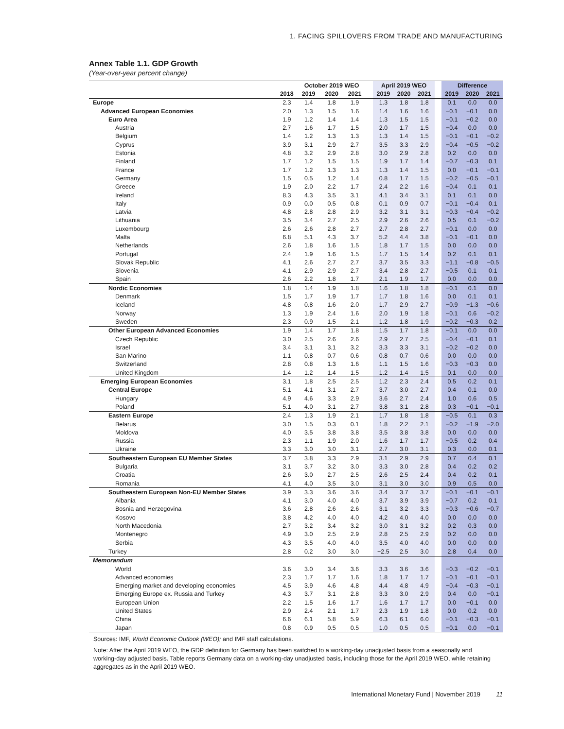1. FACING SPILLOVERS FROM TRADE AND MANUFACTURING
Annex Table 1.1. GDP Growth
(Year-over-year percent change)
| | | October 2019 WEO | | | | April 2019 WEO | | | | Difference | | |
| --- | --- | --- | --- | --- | --- | --- | --- | --- | --- | --- | --- | --- |
| | 2018 | 2019 | 2020 | 2021 | | 2019 | 2020 | 2021 | | 2019 | 2020 | 2021 |
| Europe | 2.3 | 1.4 | 1.8 | 1.9 | | 1.3 | 1.8 | 1.8 | | 0.1 | 0.0 | 0.0 |
| Advanced European Economies | 2.0 | 1.3 | 1.5 | 1.6 | | 1.4 | 1.6 | 1.6 | | −0.1 | −0.1 | 0.0 |
| Euro Area | 1.9 | 1.2 | 1.4 | 1.4 | | 1.3 | 1.5 | 1.5 | | −0.1 | −0.2 | 0.0 |
| Austria | 2.7 | 1.6 | 1.7 | 1.5 | | 2.0 | 1.7 | 1.5 | | −0.4 | 0.0 | 0.0 |
| Belgium | 1.4 | 1.2 | 1.3 | 1.3 | | 1.3 | 1.4 | 1.5 | | −0.1 | −0.1 | −0.2 |
| Cyprus | 3.9 | 3.1 | 2.9 | 2.7 | | 3.5 | 3.3 | 2.9 | | −0.4 | −0.5 | −0.2 |
| Estonia | 4.8 | 3.2 | 2.9 | 2.8 | | 3.0 | 2.9 | 2.8 | | 0.2 | 0.0 | 0.0 |
| Finland | 1.7 | 1.2 | 1.5 | 1.5 | | 1.9 | 1.7 | 1.4 | | −0.7 | −0.3 | 0.1 |
| France | 1.7 | 1.2 | 1.3 | 1.3 | | 1.3 | 1.4 | 1.5 | | 0.0 | −0.1 | −0.1 |
| Germany | 1.5 | 0.5 | 1.2 | 1.4 | | 0.8 | 1.7 | 1.5 | | −0.2 | −0.5 | −0.1 |
| Greece | 1.9 | 2.0 | 2.2 | 1.7 | | 2.4 | 2.2 | 1.6 | | −0.4 | 0.1 | 0.1 |
| Ireland | 8.3 | 4.3 | 3.5 | 3.1 | | 4.1 | 3.4 | 3.1 | | 0.1 | 0.1 | 0.0 |
| Italy | 0.9 | 0.0 | 0.5 | 0.8 | | 0.1 | 0.9 | 0.7 | | −0.1 | −0.4 | 0.1 |
| Latvia | 4.8 | 2.8 | 2.8 | 2.9 | | 3.2 | 3.1 | 3.1 | | −0.3 | −0.4 | −0.2 |
| Lithuania | 3.5 | 3.4 | 2.7 | 2.5 | | 2.9 | 2.6 | 2.6 | | 0.5 | 0.1 | −0.2 |
| Luxembourg | 2.6 | 2.6 | 2.8 | 2.7 | | 2.7 | 2.8 | 2.7 | | −0.1 | 0.0 | 0.0 |
| Malta | 6.8 | 5.1 | 4.3 | 3.7 | | 5.2 | 4.4 | 3.8 | | −0.1 | −0.1 | 0.0 |
| Netherlands | 2.6 | 1.8 | 1.6 | 1.5 | | 1.8 | 1.7 | 1.5 | | 0.0 | 0.0 | 0.0 |
| Portugal | 2.4 | 1.9 | 1.6 | 1.5 | | 1.7 | 1.5 | 1.4 | | 0.2 | 0.1 | 0.1 |
| Slovak Republic | 4.1 | 2.6 | 2.7 | 2.7 | | 3.7 | 3.5 | 3.3 | | −1.1 | −0.8 | −0.5 |
| Slovenia | 4.1 | 2.9 | 2.9 | 2.7 | | 3.4 | 2.8 | 2.7 | | −0.5 | 0.1 | 0.1 |
| Spain | 2.6 | 2.2 | 1.8 | 1.7 | | 2.1 | 1.9 | 1.7 | | 0.0 | 0.0 | 0.0 |
| Nordic Economies | 1.8 | 1.4 | 1.9 | 1.8 | | 1.6 | 1.8 | 1.8 | | −0.1 | 0.1 | 0.0 |
| Denmark | 1.5 | 1.7 | 1.9 | 1.7 | | 1.7 | 1.8 | 1.6 | | 0.0 | 0.1 | 0.1 |
| Iceland | 4.8 | 0.8 | 1.6 | 2.0 | | 1.7 | 2.9 | 2.7 | | −0.9 | −1.3 | −0.6 |
| Norway | 1.3 | 1.9 | 2.4 | 1.6 | | 2.0 | 1.9 | 1.8 | | −0.1 | 0.6 | −0.2 |
| Sweden | 2.3 | 0.9 | 1.5 | 2.1 | | 1.2 | 1.8 | 1.9 | | −0.2 | −0.3 | 0.2 |
| Other European Advanced Economies | 1.9 | 1.4 | 1.7 | 1.8 | | 1.5 | 1.7 | 1.8 | | −0.1 | 0.0 | 0.0 |
| Czech Republic | 3.0 | 2.5 | 2.6 | 2.6 | | 2.9 | 2.7 | 2.5 | | −0.4 | −0.1 | 0.1 |
| Israel | 3.4 | 3.1 | 3.1 | 3.2 | | 3.3 | 3.3 | 3.1 | | −0.2 | −0.2 | 0.0 |
| San Marino | 1.1 | 0.8 | 0.7 | 0.6 | | 0.8 | 0.7 | 0.6 | | 0.0 | 0.0 | 0.0 |
| Switzerland | 2.8 | 0.8 | 1.3 | 1.6 | | 1.1 | 1.5 | 1.6 | | −0.3 | −0.3 | 0.0 |
| United Kingdom | 1.4 | 1.2 | 1.4 | 1.5 | | 1.2 | 1.4 | 1.5 | | 0.1 | 0.0 | 0.0 |
| Emerging European Economies | 3.1 | 1.8 | 2.5 | 2.5 | | 1.2 | 2.3 | 2.4 | | 0.5 | 0.2 | 0.1 |
| Central Europe | 5.1 | 4.1 | 3.1 | 2.7 | | 3.7 | 3.0 | 2.7 | | 0.4 | 0.1 | 0.0 |
| Hungary | 4.9 | 4.6 | 3.3 | 2.9 | | 3.6 | 2.7 | 2.4 | | 1.0 | 0.6 | 0.5 |
| Poland | 5.1 | 4.0 | 3.1 | 2.7 | | 3.8 | 3.1 | 2.8 | | 0.3 | −0.1 | −0.1 |
| Eastern Europe | 2.4 | 1.3 | 1.9 | 2.1 | | 1.7 | 1.8 | 1.8 | | −0.5 | 0.1 | 0.3 |
| Belarus | 3.0 | 1.5 | 0.3 | 0.1 | | 1.8 | 2.2 | 2.1 | | −0.2 | −1.9 | −2.0 |
| Moldova | 4.0 | 3.5 | 3.8 | 3.8 | | 3.5 | 3.8 | 3.8 | | 0.0 | 0.0 | 0.0 |
| Russia | 2.3 | 1.1 | 1.9 | 2.0 | | 1.6 | 1.7 | 1.7 | | −0.5 | 0.2 | 0.4 |
| Ukraine | 3.3 | 3.0 | 3.0 | 3.1 | | 2.7 | 3.0 | 3.1 | | 0.3 | 0.0 | 0.1 |
| Southeastern European EU Member States | 3.7 | 3.8 | 3.3 | 2.9 | | 3.1 | 2.9 | 2.9 | | 0.7 | 0.4 | 0.1 |
| Bulgaria | 3.1 | 3.7 | 3.2 | 3.0 | | 3.3 | 3.0 | 2.8 | | 0.4 | 0.2 | 0.2 |
| Croatia | 2.6 | 3.0 | 2.7 | 2.5 | | 2.6 | 2.5 | 2.4 | | 0.4 | 0.2 | 0.1 |
| Romania | 4.1 | 4.0 | 3.5 | 3.0 | | 3.1 | 3.0 | 3.0 | | 0.9 | 0.5 | 0.0 |
| Southeastern European Non-EU Member States | 3.9 | 3.3 | 3.6 | 3.6 | | 3.4 | 3.7 | 3.7 | | −0.1 | −0.1 | −0.1 |
| Albania | 4.1 | 3.0 | 4.0 | 4.0 | | 3.7 | 3.9 | 3.9 | | −0.7 | 0.2 | 0.1 |
| Bosnia and Herzegovina | 3.6 | 2.8 | 2.6 | 2.6 | | 3.1 | 3.2 | 3.3 | | −0.3 | −0.6 | −0.7 |
| Kosovo | 3.8 | 4.2 | 4.0 | 4.0 | | 4.2 | 4.0 | 4.0 | | 0.0 | 0.0 | 0.0 |
| North Macedonia | 2.7 | 3.2 | 3.4 | 3.2 | | 3.0 | 3.1 | 3.2 | | 0.2 | 0.3 | 0.0 |
| Montenegro | 4.9 | 3.0 | 2.5 | 2.9 | | 2.8 | 2.5 | 2.9 | | 0.2 | 0.0 | 0.0 |
| Serbia | 4.3 | 3.5 | 4.0 | 4.0 | | 3.5 | 4.0 | 4.0 | | 0.0 | 0.0 | 0.0 |
| Turkey | 2.8 | 0.2 | 3.0 | 3.0 | | −2.5 | 2.5 | 3.0 | | 2.8 | 0.4 | 0.0 |
| Memorandum | | | | | | | | | | | | |
| World | 3.6 | 3.0 | 3.4 | 3.6 | | 3.3 | 3.6 | 3.6 | | −0.3 | −0.2 | −0.1 |
| Advanced economies | 2.3 | 1.7 | 1.7 | 1.6 | | 1.8 | 1.7 | 1.7 | | −0.1 | −0.1 | −0.1 |
| Emerging market and developing economies | 4.5 | 3.9 | 4.6 | 4.8 | | 4.4 | 4.8 | 4.9 | | −0.4 | −0.3 | −0.1 |
| Emerging Europe ex. Russia and Turkey | 4.3 | 3.7 | 3.1 | 2.8 | | 3.3 | 3.0 | 2.9 | | 0.4 | 0.0 | −0.1 |
| European Union | 2.2 | 1.5 | 1.6 | 1.7 | | 1.6 | 1.7 | 1.7 | | 0.0 | −0.1 | 0.0 |
| United States | 2.9 | 2.4 | 2.1 | 1.7 | | 2.3 | 1.9 | 1.8 | | 0.0 | 0.2 | 0.0 |
| China | 6.6 | 6.1 | 5.8 | 5.9 | | 6.3 | 6.1 | 6.0 | | −0.1 | −0.3 | −0.1 |
| Japan | 0.8 | 0.9 | 0.5 | 0.5 | | 1.0 | 0.5 | 0.5 | | −0.1 | 0.0 | −0.1 |
Sources: IMF, World Economic Outlook (WEO); and IMF staff calculations.
Note: After the April 2019 WEO, the GDP definition for Germany has been switched to a working-day unadjusted basis from a seasonally and working-day adjusted basis. Table reports Germany data on a working-day unadjusted basis, including those for the April 2019 WEO, while retaining aggregates as in the April 2019 WEO.
International Monetary Fund | November 2019 11